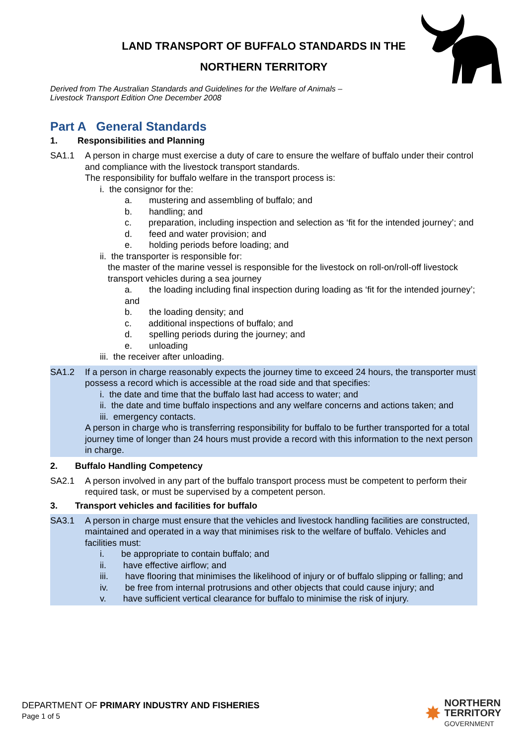LAND TRANSPORT OF BUFFALO STANDARDS IN THE
NORTHERN TERRITORY
Derived from The Australian Standards and Guidelines for the Welfare of Animals –
Livestock Transport Edition One December 2008
Part A General Standards
1. Responsibilities and Planning
SA1.1 A person in charge must exercise a duty of care to ensure the welfare of buffalo under their control and compliance with the livestock transport standards.
The responsibility for buffalo welfare in the transport process is:
i. the consignor for the:
a. mustering and assembling of buffalo; and
b. handling; and
c. preparation, including inspection and selection as ‘fit for the intended journey’; and
d. feed and water provision; and
e. holding periods before loading; and
ii. the transporter is responsible for:
the master of the marine vessel is responsible for the livestock on roll-on/roll-off livestock transport vehicles during a sea journey
a. the loading including final inspection during loading as ‘fit for the intended journey’; and
b. the loading density; and
c. additional inspections of buffalo; and
d. spelling periods during the journey; and
e. unloading
iii. the receiver after unloading.
SA1.2 If a person in charge reasonably expects the journey time to exceed 24 hours, the transporter must possess a record which is accessible at the road side and that specifies:
i. the date and time that the buffalo last had access to water; and
ii. the date and time buffalo inspections and any welfare concerns and actions taken; and
iii. emergency contacts.
A person in charge who is transferring responsibility for buffalo to be further transported for a total journey time of longer than 24 hours must provide a record with this information to the next person in charge.
2. Buffalo Handling Competency
SA2.1 A person involved in any part of the buffalo transport process must be competent to perform their required task, or must be supervised by a competent person.
3. Transport vehicles and facilities for buffalo
SA3.1 A person in charge must ensure that the vehicles and livestock handling facilities are constructed, maintained and operated in a way that minimises risk to the welfare of buffalo. Vehicles and facilities must:
i. be appropriate to contain buffalo; and
ii. have effective airflow; and
iii. have flooring that minimises the likelihood of injury or of buffalo slipping or falling; and
iv. be free from internal protrusions and other objects that could cause injury; and
v. have sufficient vertical clearance for buffalo to minimise the risk of injury.
DEPARTMENT OF PRIMARY INDUSTRY AND FISHERIES
Page 1 of 5
✸
NORTHERN
TERRITORY
GOVERNMENT